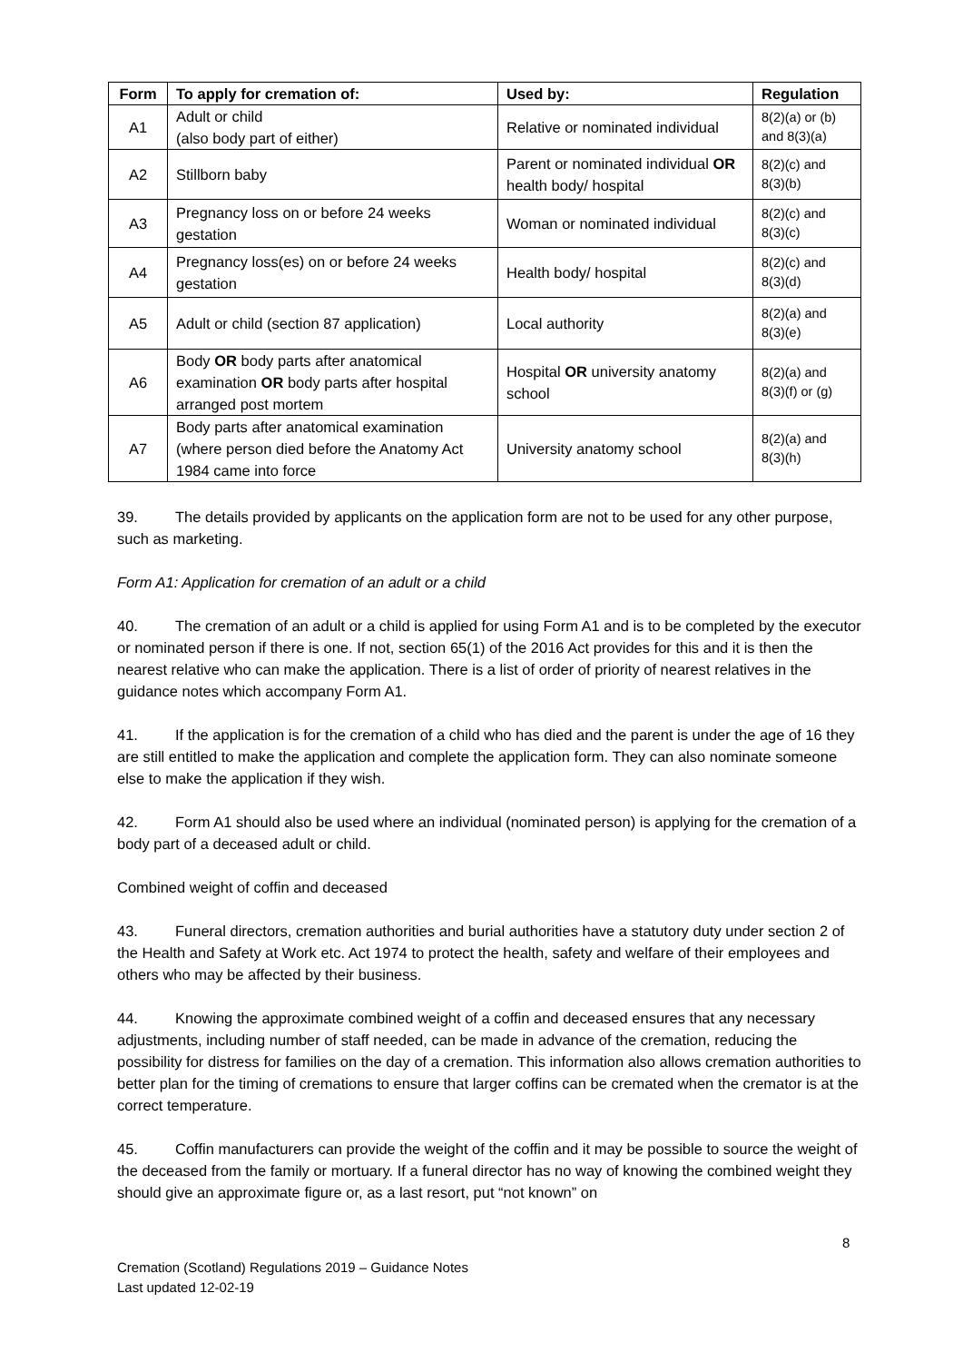| Form | To apply for cremation of: | Used by: | Regulation |
| --- | --- | --- | --- |
| A1 | Adult or child (also body part of either) | Relative or nominated individual | 8(2)(a) or (b) and 8(3)(a) |
| A2 | Stillborn baby | Parent or nominated individual OR health body/ hospital | 8(2)(c) and 8(3)(b) |
| A3 | Pregnancy loss on or before 24 weeks gestation | Woman or nominated individual | 8(2)(c) and 8(3)(c) |
| A4 | Pregnancy loss(es) on or before 24 weeks gestation | Health body/ hospital | 8(2)(c) and 8(3)(d) |
| A5 | Adult or child (section 87 application) | Local authority | 8(2)(a) and 8(3)(e) |
| A6 | Body OR body parts after anatomical examination OR body parts after hospital arranged post mortem | Hospital OR university anatomy school | 8(2)(a) and 8(3)(f) or (g) |
| A7 | Body parts after anatomical examination (where person died before the Anatomy Act 1984 came into force | University anatomy school | 8(2)(a) and 8(3)(h) |
39. The details provided by applicants on the application form are not to be used for any other purpose, such as marketing.
Form A1: Application for cremation of an adult or a child
40. The cremation of an adult or a child is applied for using Form A1 and is to be completed by the executor or nominated person if there is one. If not, section 65(1) of the 2016 Act provides for this and it is then the nearest relative who can make the application. There is a list of order of priority of nearest relatives in the guidance notes which accompany Form A1.
41. If the application is for the cremation of a child who has died and the parent is under the age of 16 they are still entitled to make the application and complete the application form. They can also nominate someone else to make the application if they wish.
42. Form A1 should also be used where an individual (nominated person) is applying for the cremation of a body part of a deceased adult or child.
Combined weight of coffin and deceased
43. Funeral directors, cremation authorities and burial authorities have a statutory duty under section 2 of the Health and Safety at Work etc. Act 1974 to protect the health, safety and welfare of their employees and others who may be affected by their business.
44. Knowing the approximate combined weight of a coffin and deceased ensures that any necessary adjustments, including number of staff needed, can be made in advance of the cremation, reducing the possibility for distress for families on the day of a cremation. This information also allows cremation authorities to better plan for the timing of cremations to ensure that larger coffins can be cremated when the cremator is at the correct temperature.
45. Coffin manufacturers can provide the weight of the coffin and it may be possible to source the weight of the deceased from the family or mortuary. If a funeral director has no way of knowing the combined weight they should give an approximate figure or, as a last resort, put “not known” on
8
Cremation (Scotland) Regulations 2019 – Guidance Notes
Last updated 12-02-19